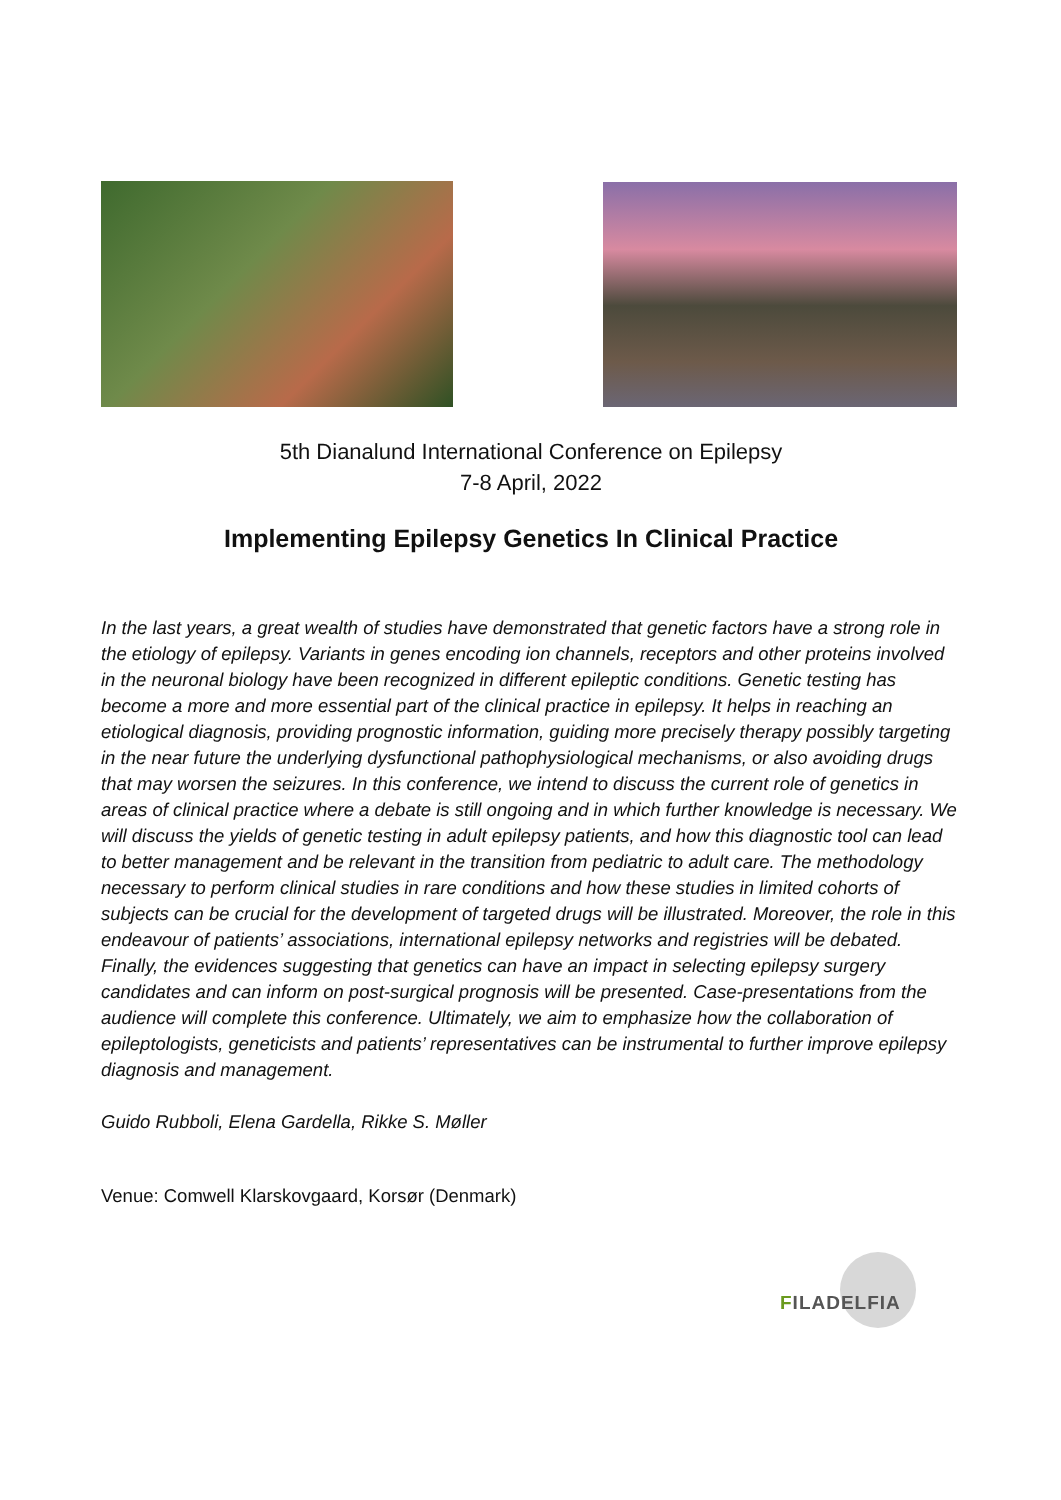5th Dianalund International Conference on Epilepsy
7-8 April, 2022
Implementing Epilepsy Genetics In Clinical Practice
In the last years, a great wealth of studies have demonstrated that genetic factors have a strong role in the etiology of epilepsy. Variants in genes encoding ion channels, receptors and other proteins involved in the neuronal biology have been recognized in different epileptic conditions. Genetic testing has become a more and more essential part of the clinical practice in epilepsy. It helps in reaching an etiological diagnosis, providing prognostic information, guiding more precisely therapy possibly targeting in the near future the underlying dysfunctional pathophysiological mechanisms, or also avoiding drugs that may worsen the seizures. In this conference, we intend to discuss the current role of genetics in areas of clinical practice where a debate is still ongoing and in which further knowledge is necessary. We will discuss the yields of genetic testing in adult epilepsy patients, and how this diagnostic tool can lead to better management and be relevant in the transition from pediatric to adult care. The methodology necessary to perform clinical studies in rare conditions and how these studies in limited cohorts of subjects can be crucial for the development of targeted drugs will be illustrated. Moreover, the role in this endeavour of patients’ associations, international epilepsy networks and registries will be debated. Finally, the evidences suggesting that genetics can have an impact in selecting epilepsy surgery candidates and can inform on post-surgical prognosis will be presented. Case-presentations from the audience will complete this conference. Ultimately, we aim to emphasize how the collaboration of epileptologists, geneticists and patients’ representatives can be instrumental to further improve epilepsy diagnosis and management.
Guido Rubboli, Elena Gardella, Rikke S. Møller
Venue: Comwell Klarskovgaard, Korsør (Denmark)
FILADELFIA